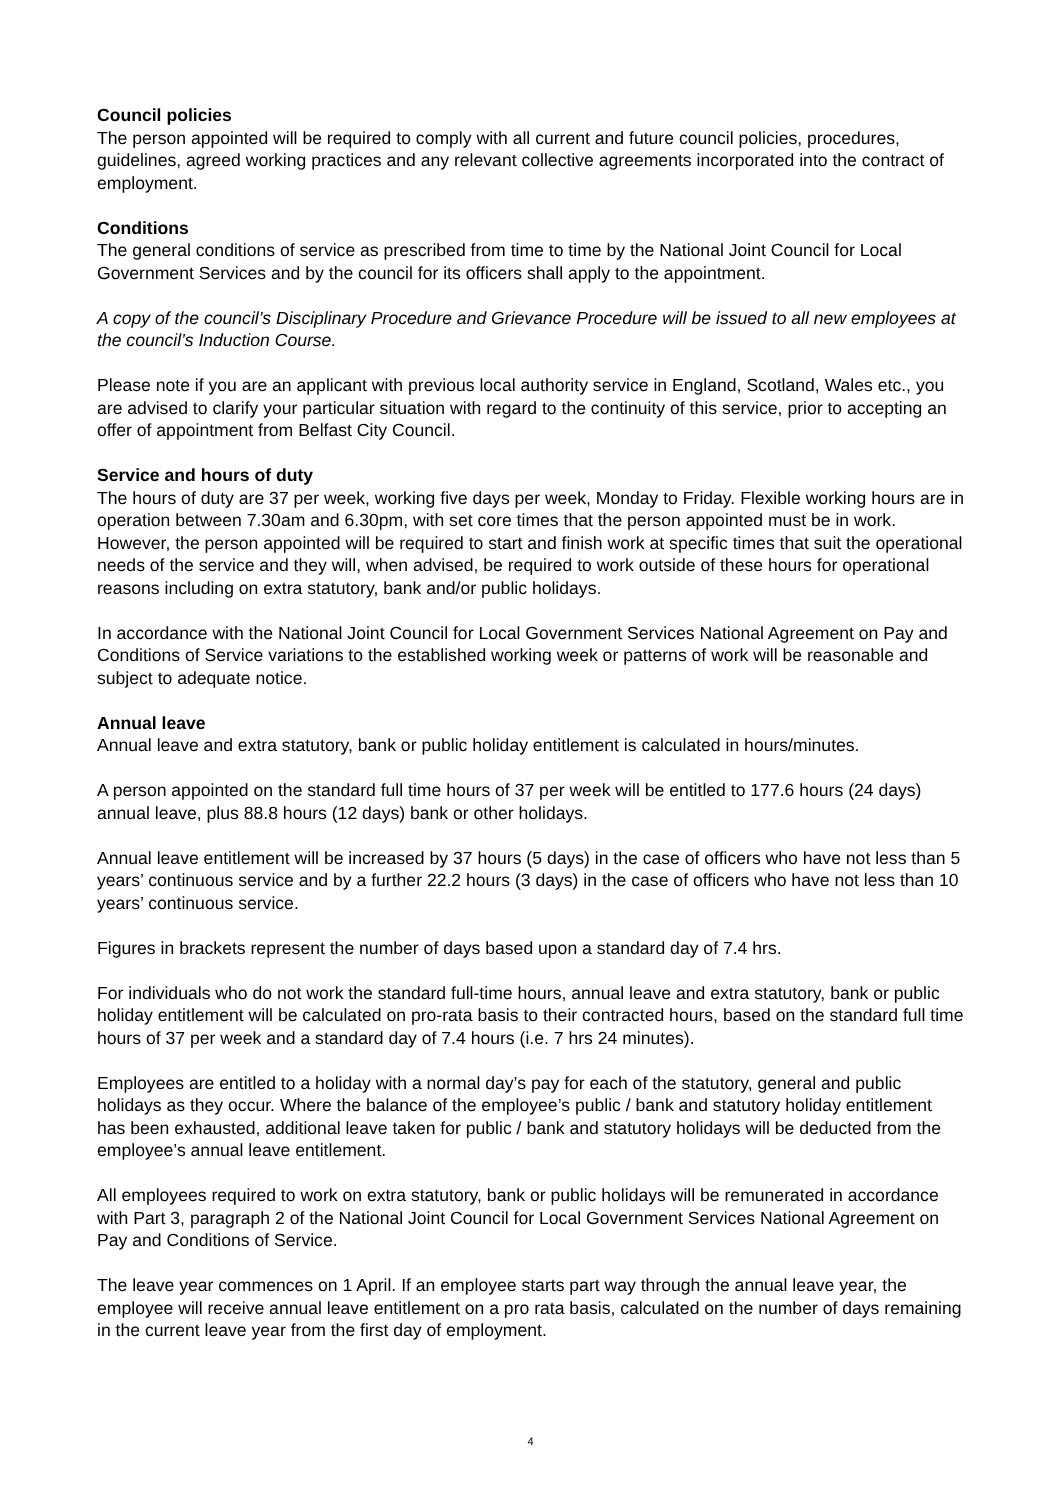Council policies
The person appointed will be required to comply with all current and future council policies, procedures, guidelines, agreed working practices and any relevant collective agreements incorporated into the contract of employment.
Conditions
The general conditions of service as prescribed from time to time by the National Joint Council for Local Government Services and by the council for its officers shall apply to the appointment.
A copy of the council’s Disciplinary Procedure and Grievance Procedure will be issued to all new employees at the council’s Induction Course.
Please note if you are an applicant with previous local authority service in England, Scotland, Wales etc., you are advised to clarify your particular situation with regard to the continuity of this service, prior to accepting an offer of appointment from Belfast City Council.
Service and hours of duty
The hours of duty are 37 per week, working five days per week, Monday to Friday. Flexible working hours are in operation between 7.30am and 6.30pm, with set core times that the person appointed must be in work. However, the person appointed will be required to start and finish work at specific times that suit the operational needs of the service and they will, when advised, be required to work outside of these hours for operational reasons including on extra statutory, bank and/or public holidays.
In accordance with the National Joint Council for Local Government Services National Agreement on Pay and Conditions of Service variations to the established working week or patterns of work will be reasonable and subject to adequate notice.
Annual leave
Annual leave and extra statutory, bank or public holiday entitlement is calculated in hours/minutes.
A person appointed on the standard full time hours of 37 per week will be entitled to 177.6 hours (24 days) annual leave, plus 88.8 hours (12 days) bank or other holidays.
Annual leave entitlement will be increased by 37 hours (5 days) in the case of officers who have not less than 5 years’ continuous service and by a further 22.2 hours (3 days) in the case of officers who have not less than 10 years’ continuous service.
Figures in brackets represent the number of days based upon a standard day of 7.4 hrs.
For individuals who do not work the standard full-time hours, annual leave and extra statutory, bank or public holiday entitlement will be calculated on pro-rata basis to their contracted hours, based on the standard full time hours of 37 per week and a standard day of 7.4 hours (i.e. 7 hrs 24 minutes).
Employees are entitled to a holiday with a normal day’s pay for each of the statutory, general and public holidays as they occur. Where the balance of the employee’s public / bank and statutory holiday entitlement has been exhausted, additional leave taken for public / bank and statutory holidays will be deducted from the employee’s annual leave entitlement.
All employees required to work on extra statutory, bank or public holidays will be remunerated in accordance with Part 3, paragraph 2 of the National Joint Council for Local Government Services National Agreement on Pay and Conditions of Service.
The leave year commences on 1 April. If an employee starts part way through the annual leave year, the employee will receive annual leave entitlement on a pro rata basis, calculated on the number of days remaining in the current leave year from the first day of employment.
4